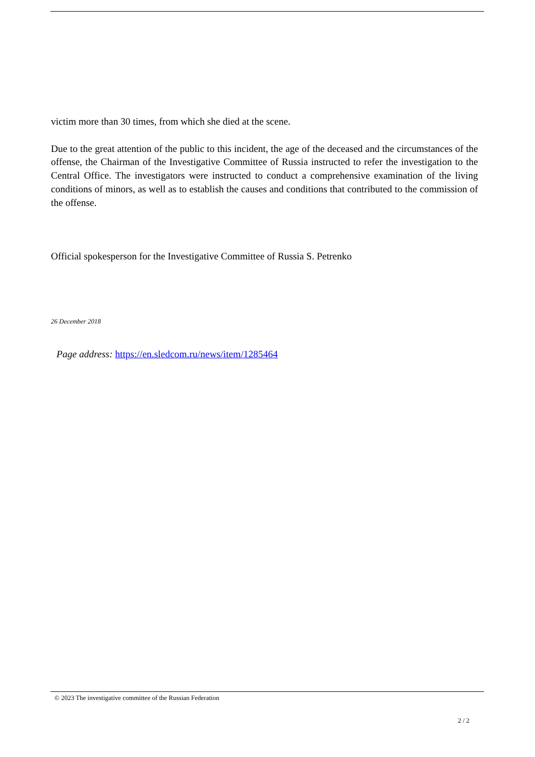victim more than 30 times, from which she died at the scene.
Due to the great attention of the public to this incident, the age of the deceased and the circumstances of the offense, the Chairman of the Investigative Committee of Russia instructed to refer the investigation to the Central Office. The investigators were instructed to conduct a comprehensive examination of the living conditions of minors, as well as to establish the causes and conditions that contributed to the commission of the offense.
Official spokesperson for the Investigative Committee of Russia S. Petrenko
26 December 2018
Page address: https://en.sledcom.ru/news/item/1285464
© 2023 The investigative committee of the Russian Federation
2 / 2